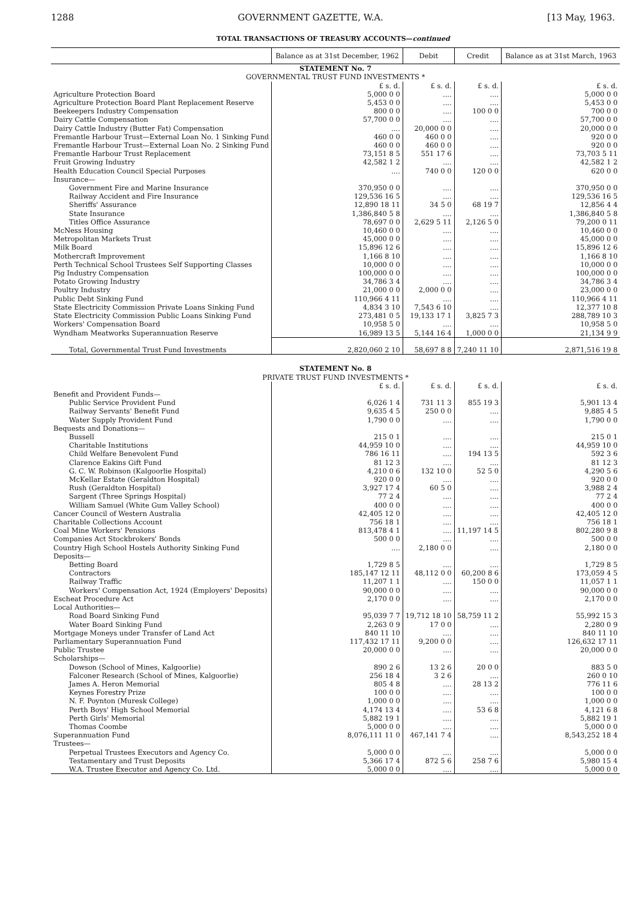1288 GOVERNMENT GAZETTE, W.A. [13 May, 1963.
TOTAL TRANSACTIONS OF TREASURY ACCOUNTS—continued
| | Balance as at 31st December, 1962 | Debit | Credit | Balance as at 31st March, 1963 |
| --- | --- | --- | --- | --- |
| STATEMENT No. 7 | | | | |
| GOVERNMENTAL TRUST FUND INVESTMENTS * | | | | |
| | £ s. d. | £ s. d. | £ s. d. | £ s. d. |
| Agriculture Protection Board | 5,000 0 0 | .... | .... | 5,000 0 0 |
| Agriculture Protection Board Plant Replacement Reserve | 5,453 0 0 | .... | .... | 5,453 0 0 |
| Beekeepers Industry Compensation | 800 0 0 | .... | 100 0 0 | 700 0 0 |
| Dairy Cattle Compensation | 57,700 0 0 | .... | .... | 57,700 0 0 |
| Dairy Cattle Industry (Butter Fat) Compensation | .... | 20,000 0 0 | .... | 20,000 0 0 |
| Fremantle Harbour Trust—External Loan No. 1 Sinking Fund | 460 0 0 | 460 0 0 | .... | 920 0 0 |
| Fremantle Harbour Trust—External Loan No. 2 Sinking Fund | 460 0 0 | 460 0 0 | .... | 920 0 0 |
| Fremantle Harbour Trust Replacement | 73,151 8 5 | 551 17 6 | .... | 73,703 5 11 |
| Fruit Growing Industry | 42,582 1 2 | .... | .... | 42,582 1 2 |
| Health Education Council Special Purposes | .... | 740 0 0 | 120 0 0 | 620 0 0 |
| Insurance— | | | | |
| Government Fire and Marine Insurance | 370,950 0 0 | .... | .... | 370,950 0 0 |
| Railway Accident and Fire Insurance | 129,536 16 5 | .... | .... | 129,536 16 5 |
| Sheriffs' Assurance | 12,890 18 11 | 34 5 0 | 68 19 7 | 12,856 4 4 |
| State Insurance | 1,386,840 5 8 | .... | .... | 1,386,840 5 8 |
| Titles Office Assurance | 78,697 0 0 | 2,629 5 11 | 2,126 5 0 | 79,200 0 11 |
| McNess Housing | 10,460 0 0 | .... | .... | 10,460 0 0 |
| Metropolitan Markets Trust | 45,000 0 0 | .... | .... | 45,000 0 0 |
| Milk Board | 15,896 12 6 | .... | .... | 15,896 12 6 |
| Mothercraft Improvement | 1,166 8 10 | .... | .... | 1,166 8 10 |
| Perth Technical School Trustees Self Supporting Classes | 10,000 0 0 | .... | .... | 10,000 0 0 |
| Pig Industry Compensation | 100,000 0 0 | .... | .... | 100,000 0 0 |
| Potato Growing Industry | 34,786 3 4 | .... | .... | 34,786 3 4 |
| Poultry Industry | 21,000 0 0 | 2,000 0 0 | .... | 23,000 0 0 |
| Public Debt Sinking Fund | 110,966 4 11 | .... | .... | 110,966 4 11 |
| State Electricity Commission Private Loans Sinking Fund | 4,834 3 10 | 7,543 6 10 | .... | 12,377 10 8 |
| State Electricity Commission Public Loans Sinking Fund | 273,481 0 5 | 19,133 17 1 | 3,825 7 3 | 288,789 10 3 |
| Workers' Compensation Board | 10,958 5 0 | .... | .... | 10,958 5 0 |
| Wyndham Meatworks Superannuation Reserve | 16,989 13 5 | 5,144 16 4 | 1,000 0 0 | 21,134 9 9 |
| Total, Governmental Trust Fund Investments | 2,820,060 2 10 | 58,697 8 8 | 7,240 11 10 | 2,871,516 19 8 |
| STATEMENT No. 8 | | | | |
| PRIVATE TRUST FUND INVESTMENTS * | | | | |
| | £ s. d. | £ s. d. | £ s. d. | £ s. d. |
| Benefit and Provident Funds— | | | | |
| Public Service Provident Fund | 6,026 1 4 | 731 11 3 | 855 19 3 | 5,901 13 4 |
| Railway Servants' Benefit Fund | 9,635 4 5 | 250 0 0 | .... | 9,885 4 5 |
| Water Supply Provident Fund | 1,790 0 0 | .... | .... | 1,790 0 0 |
| Bequests and Donations— | | | | |
| Bussell | 215 0 1 | .... | .... | 215 0 1 |
| Charitable Institutions | 44,959 10 0 | .... | .... | 44,959 10 0 |
| Child Welfare Benevolent Fund | 786 16 11 | .... | 194 13 5 | 592 3 6 |
| Clarence Eakins Gift Fund | 81 12 3 | .... | .... | 81 12 3 |
| G. C. W. Robinson (Kalgoorlie Hospital) | 4,210 0 6 | 132 10 0 | 52 5 0 | 4,290 5 6 |
| McKellar Estate (Geraldton Hospital) | 920 0 0 | .... | .... | 920 0 0 |
| Rush (Geraldton Hospital) | 3,927 17 4 | 60 5 0 | .... | 3,988 2 4 |
| Sargent (Three Springs Hospital) | 77 2 4 | .... | .... | 77 2 4 |
| William Samuel (White Gum Valley School) | 400 0 0 | .... | .... | 400 0 0 |
| Cancer Council of Western Australia | 42,405 12 0 | .... | .... | 42,405 12 0 |
| Charitable Collections Account | 756 18 1 | .... | .... | 756 18 1 |
| Coal Mine Workers' Pensions | 813,478 4 1 | .... | 11,197 14 5 | 802,280 9 8 |
| Companies Act Stockbrokers' Bonds | 500 0 0 | .... | .... | 500 0 0 |
| Country High School Hostels Authority Sinking Fund | .... | 2,180 0 0 | .... | 2,180 0 0 |
| Deposits— | | | | |
| Betting Board | 1,729 8 5 | .... | .... | 1,729 8 5 |
| Contractors | 185,147 12 11 | 48,112 0 0 | 60,200 8 6 | 173,059 4 5 |
| Railway Traffic | 11,207 1 1 | .... | 150 0 0 | 11,057 1 1 |
| Workers' Compensation Act, 1924 (Employers' Deposits) | 90,000 0 0 | .... | .... | 90,000 0 0 |
| Escheat Procedure Act | 2,170 0 0 | .... | .... | 2,170 0 0 |
| Local Authorities— | | | | |
| Road Board Sinking Fund | 95,039 7 7 | 19,712 18 10 | 58,759 11 2 | 55,992 15 3 |
| Water Board Sinking Fund | 2,263 0 9 | 17 0 0 | .... | 2,280 0 9 |
| Mortgage Moneys under Transfer of Land Act | 840 11 10 | .... | .... | 840 11 10 |
| Parliamentary Superannuation Fund | 117,432 17 11 | 9,200 0 0 | .... | 126,632 17 11 |
| Public Trustee | 20,000 0 0 | .... | .... | 20,000 0 0 |
| Scholarships— | | | | |
| Dowson (School of Mines, Kalgoorlie) | 890 2 6 | 13 2 6 | 20 0 0 | 883 5 0 |
| Falconer Research (School of Mines, Kalgoorlie) | 256 18 4 | 3 2 6 | .... | 260 0 10 |
| James A. Heron Memorial | 805 4 8 | .... | 28 13 2 | 776 11 6 |
| Keynes Forestry Prize | 100 0 0 | .... | .... | 100 0 0 |
| N. F. Poynton (Muresk College) | 1,000 0 0 | .... | .... | 1,000 0 0 |
| Perth Boys' High School Memorial | 4,174 13 4 | .... | 53 6 8 | 4,121 6 8 |
| Perth Girls' Memorial | 5,882 19 1 | .... | .... | 5,882 19 1 |
| Thomas Coombe | 5,000 0 0 | .... | .... | 5,000 0 0 |
| Superannuation Fund | 8,076,111 11 0 | 467,141 7 4 | .... | 8,543,252 18 4 |
| Trustees— | | | | |
| Perpetual Trustees Executors and Agency Co. | 5,000 0 0 | .... | .... | 5,000 0 0 |
| Testamentary and Trust Deposits | 5,366 17 4 | 872 5 6 | 258 7 6 | 5,980 15 4 |
| W.A. Trustee Executor and Agency Co. Ltd. | 5,000 0 0 | .... | .... | 5,000 0 0 |